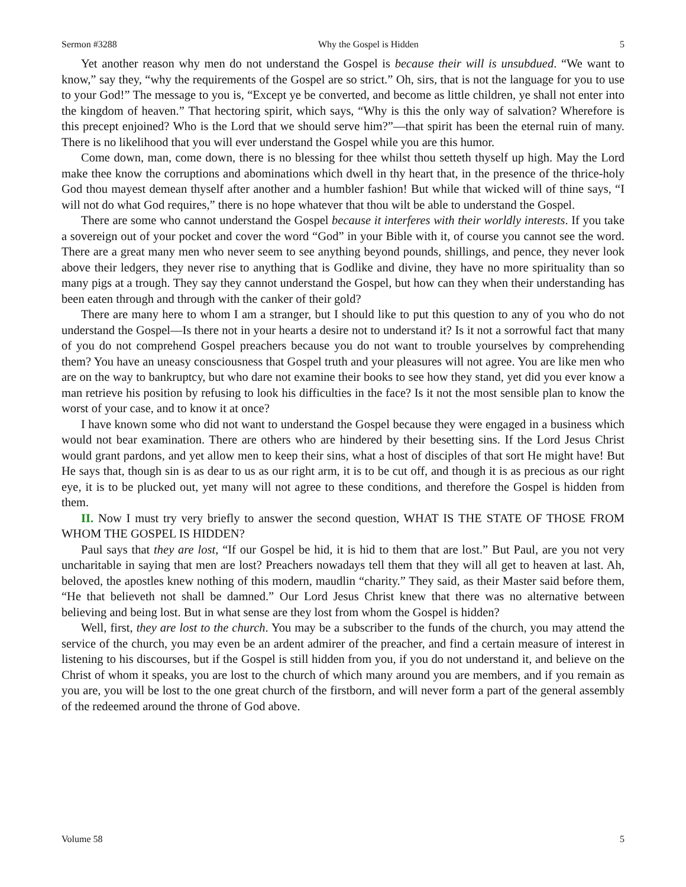Sermon #3288 Why the Gospel is Hidden 5
Yet another reason why men do not understand the Gospel is because their will is unsubdued. “We want to know,” say they, “why the requirements of the Gospel are so strict.” Oh, sirs, that is not the language for you to use to your God!” The message to you is, “Except ye be converted, and become as little children, ye shall not enter into the kingdom of heaven.” That hectoring spirit, which says, “Why is this the only way of salvation? Wherefore is this precept enjoined? Who is the Lord that we should serve him?”—that spirit has been the eternal ruin of many. There is no likelihood that you will ever understand the Gospel while you are this humor.
Come down, man, come down, there is no blessing for thee whilst thou setteth thyself up high. May the Lord make thee know the corruptions and abominations which dwell in thy heart that, in the presence of the thrice-holy God thou mayest demean thyself after another and a humbler fashion! But while that wicked will of thine says, “I will not do what God requires,” there is no hope whatever that thou wilt be able to understand the Gospel.
There are some who cannot understand the Gospel because it interferes with their worldly interests. If you take a sovereign out of your pocket and cover the word “God” in your Bible with it, of course you cannot see the word. There are a great many men who never seem to see anything beyond pounds, shillings, and pence, they never look above their ledgers, they never rise to anything that is Godlike and divine, they have no more spirituality than so many pigs at a trough. They say they cannot understand the Gospel, but how can they when their understanding has been eaten through and through with the canker of their gold?
There are many here to whom I am a stranger, but I should like to put this question to any of you who do not understand the Gospel—Is there not in your hearts a desire not to understand it? Is it not a sorrowful fact that many of you do not comprehend Gospel preachers because you do not want to trouble yourselves by comprehending them? You have an uneasy consciousness that Gospel truth and your pleasures will not agree. You are like men who are on the way to bankruptcy, but who dare not examine their books to see how they stand, yet did you ever know a man retrieve his position by refusing to look his difficulties in the face? Is it not the most sensible plan to know the worst of your case, and to know it at once?
I have known some who did not want to understand the Gospel because they were engaged in a business which would not bear examination. There are others who are hindered by their besetting sins. If the Lord Jesus Christ would grant pardons, and yet allow men to keep their sins, what a host of disciples of that sort He might have! But He says that, though sin is as dear to us as our right arm, it is to be cut off, and though it is as precious as our right eye, it is to be plucked out, yet many will not agree to these conditions, and therefore the Gospel is hidden from them.
II. Now I must try very briefly to answer the second question, WHAT IS THE STATE OF THOSE FROM WHOM THE GOSPEL IS HIDDEN?
Paul says that they are lost, “If our Gospel be hid, it is hid to them that are lost.” But Paul, are you not very uncharitable in saying that men are lost? Preachers nowadays tell them that they will all get to heaven at last. Ah, beloved, the apostles knew nothing of this modern, maudlin “charity.” They said, as their Master said before them, “He that believeth not shall be damned.” Our Lord Jesus Christ knew that there was no alternative between believing and being lost. But in what sense are they lost from whom the Gospel is hidden?
Well, first, they are lost to the church. You may be a subscriber to the funds of the church, you may attend the service of the church, you may even be an ardent admirer of the preacher, and find a certain measure of interest in listening to his discourses, but if the Gospel is still hidden from you, if you do not understand it, and believe on the Christ of whom it speaks, you are lost to the church of which many around you are members, and if you remain as you are, you will be lost to the one great church of the firstborn, and will never form a part of the general assembly of the redeemed around the throne of God above.
Volume 58 5